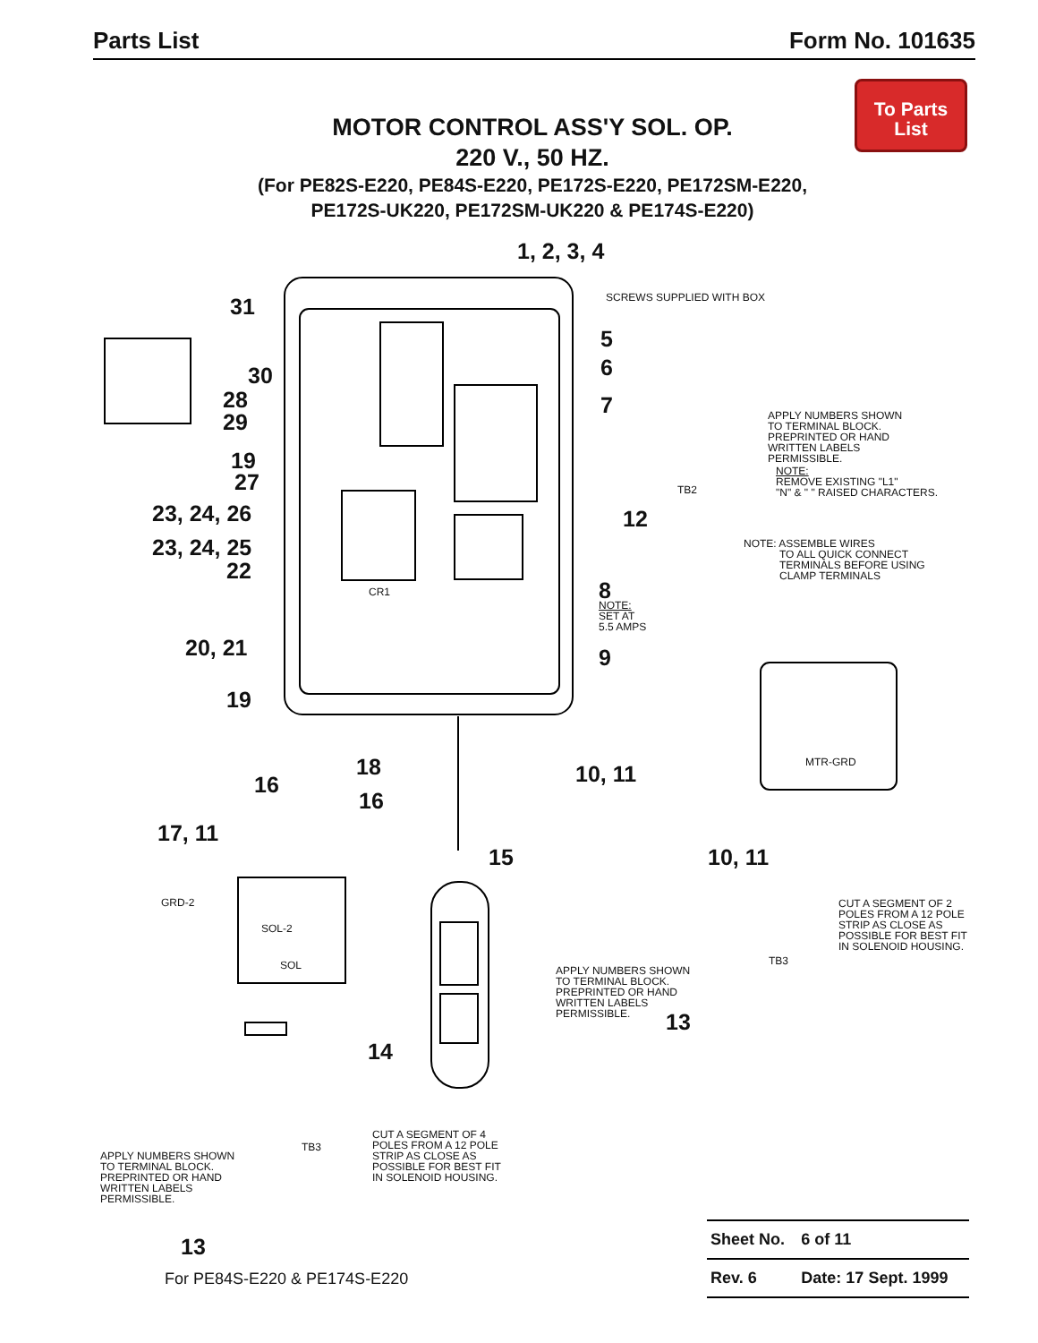Parts List Form No. 101635
To Parts
List
MOTOR CONTROL ASS'Y SOL. OP.
220 V., 50 HZ.
(For PE82S-E220, PE84S-E220, PE172S-E220, PE172SM-E220,
PE172S-UK220, PE172SM-UK220 & PE174S-E220)
1, 2, 3, 4
SCREWS SUPPLIED WITH BOX
31
5
6
30
28 7
29
APPLY NUMBERS SHOWN
TO TERMINAL BLOCK.
PREPRINTED OR HAND
WRITTEN LABELS
PERMISSIBLE.
19
27
NOTE:
REMOVE EXISTING "L1"
"N" & " " RAISED CHARACTERS.
TB2
23, 24, 26 12
NOTE: ASSEMBLE WIRES
TO ALL QUICK CONNECT
TERMINALS BEFORE USING
CLAMP TERMINALS
23, 24, 25
22
CR1 8
NOTE:
SET AT
5.5 AMPS
20, 21 9
19
MTR-GRD
18 10, 11
16
16
17, 11
15 10, 11
GRD-2
CUT A SEGMENT OF 2
POLES FROM A 12 POLE
STRIP AS CLOSE AS
POSSIBLE FOR BEST FIT
IN SOLENOID HOUSING.
SOL-2
SOL TB3
APPLY NUMBERS SHOWN
TO TERMINAL BLOCK.
PREPRINTED OR HAND
WRITTEN LABELS
PERMISSIBLE.
13
14
CUT A SEGMENT OF 4
POLES FROM A 12 POLE
STRIP AS CLOSE AS
POSSIBLE FOR BEST FIT
IN SOLENOID HOUSING.
TB3
APPLY NUMBERS SHOWN
TO TERMINAL BLOCK.
PREPRINTED OR HAND
WRITTEN LABELS
PERMISSIBLE.
13
For PE84S-E220 & PE174S-E220
| Sheet No. | 6 of 11 |
| Rev. 6 | Date: 17 Sept. 1999 |